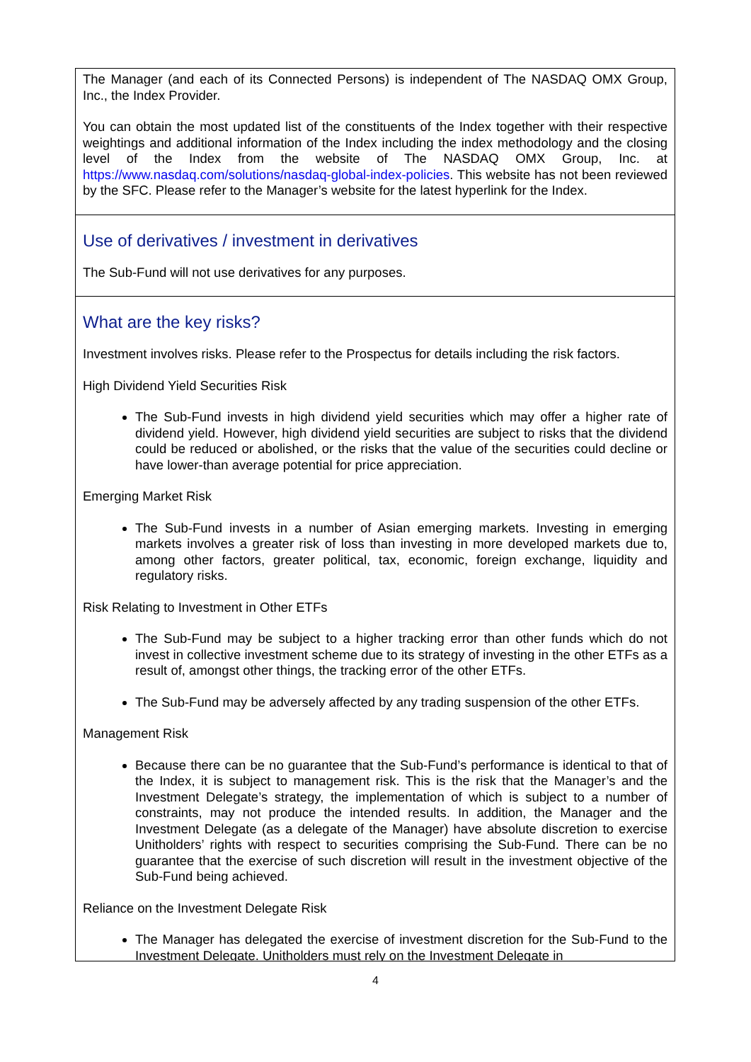The Manager (and each of its Connected Persons) is independent of The NASDAQ OMX Group, Inc., the Index Provider.
You can obtain the most updated list of the constituents of the Index together with their respective weightings and additional information of the Index including the index methodology and the closing level of the Index from the website of The NASDAQ OMX Group, Inc. at https://www.nasdaq.com/solutions/nasdaq-global-index-policies. This website has not been reviewed by the SFC. Please refer to the Manager’s website for the latest hyperlink for the Index.
Use of derivatives / investment in derivatives
The Sub-Fund will not use derivatives for any purposes.
What are the key risks?
Investment involves risks. Please refer to the Prospectus for details including the risk factors.
High Dividend Yield Securities Risk
The Sub-Fund invests in high dividend yield securities which may offer a higher rate of dividend yield. However, high dividend yield securities are subject to risks that the dividend could be reduced or abolished, or the risks that the value of the securities could decline or have lower-than average potential for price appreciation.
Emerging Market Risk
The Sub-Fund invests in a number of Asian emerging markets. Investing in emerging markets involves a greater risk of loss than investing in more developed markets due to, among other factors, greater political, tax, economic, foreign exchange, liquidity and regulatory risks.
Risk Relating to Investment in Other ETFs
The Sub-Fund may be subject to a higher tracking error than other funds which do not invest in collective investment scheme due to its strategy of investing in the other ETFs as a result of, amongst other things, the tracking error of the other ETFs.
The Sub-Fund may be adversely affected by any trading suspension of the other ETFs.
Management Risk
Because there can be no guarantee that the Sub-Fund’s performance is identical to that of the Index, it is subject to management risk. This is the risk that the Manager’s and the Investment Delegate’s strategy, the implementation of which is subject to a number of constraints, may not produce the intended results. In addition, the Manager and the Investment Delegate (as a delegate of the Manager) have absolute discretion to exercise Unitholders’ rights with respect to securities comprising the Sub-Fund. There can be no guarantee that the exercise of such discretion will result in the investment objective of the Sub-Fund being achieved.
Reliance on the Investment Delegate Risk
The Manager has delegated the exercise of investment discretion for the Sub-Fund to the Investment Delegate. Unitholders must rely on the Investment Delegate in
4